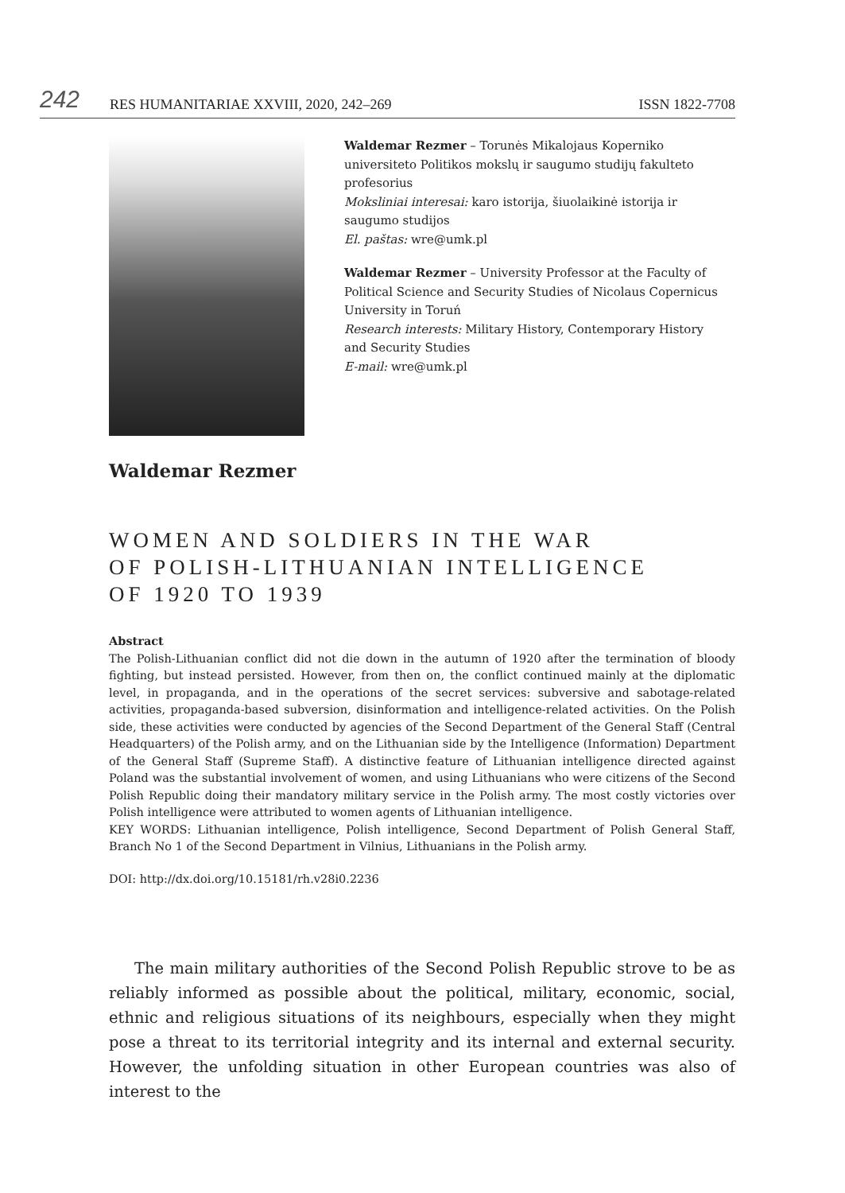242 RES HUMANITARIAE XXVIII, 2020, 242–269 ISSN 1822-7708
Waldemar Rezmer – Torunės Mikalojaus Koperniko universiteto Politikos mokslų ir saugumo studijų fakulteto profesorius
Moksliniai interesai: karo istorija, šiuolaikinė istorija ir saugumo studijos
El. paštas: wre@umk.pl
Waldemar Rezmer – University Professor at the Faculty of Political Science and Security Studies of Nicolaus Copernicus University in Toruń
Research interests: Military History, Contemporary History and Security Studies
E-mail: wre@umk.pl
Waldemar Rezmer
WOMEN AND SOLDIERS IN THE WAR
OF POLISH-LITHUANIAN INTELLIGENCE
OF 1920 TO 1939
Abstract
The Polish-Lithuanian conflict did not die down in the autumn of 1920 after the termination of bloody fighting, but instead persisted. However, from then on, the conflict continued mainly at the diplomatic level, in propaganda, and in the operations of the secret services: subversive and sabotage-related activities, propaganda-based subversion, disinformation and intelligence-related activities. On the Polish side, these activities were conducted by agencies of the Second Department of the General Staff (Central Headquarters) of the Polish army, and on the Lithuanian side by the Intelligence (Information) Department of the General Staff (Supreme Staff). A distinctive feature of Lithuanian intelligence directed against Poland was the substantial involvement of women, and using Lithuanians who were citizens of the Second Polish Republic doing their mandatory military service in the Polish army. The most costly victories over Polish intelligence were attributed to women agents of Lithuanian intelligence.
KEY WORDS: Lithuanian intelligence, Polish intelligence, Second Department of Polish General Staff, Branch No 1 of the Second Department in Vilnius, Lithuanians in the Polish army.
DOI: http://dx.doi.org/10.15181/rh.v28i0.2236
The main military authorities of the Second Polish Republic strove to be as reliably informed as possible about the political, military, economic, social, ethnic and religious situations of its neighbours, especially when they might pose a threat to its territorial integrity and its internal and external security. However, the unfolding situation in other European countries was also of interest to the